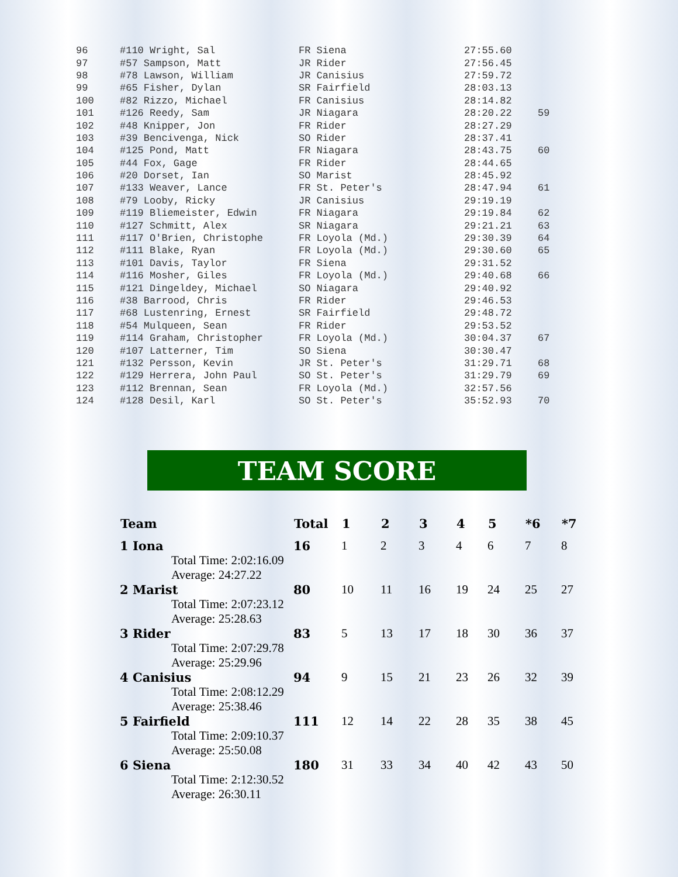| 96 | #110 Wright, Sal | FR Siena | 27:55.60 | |
| 97 | #57 Sampson, Matt | JR Rider | 27:56.45 | |
| 98 | #78 Lawson, William | JR Canisius | 27:59.72 | |
| 99 | #65 Fisher, Dylan | SR Fairfield | 28:03.13 | |
| 100 | #82 Rizzo, Michael | FR Canisius | 28:14.82 | |
| 101 | #126 Reedy, Sam | JR Niagara | 28:20.22 | 59 |
| 102 | #48 Knipper, Jon | FR Rider | 28:27.29 | |
| 103 | #39 Bencivenga, Nick | SO Rider | 28:37.41 | |
| 104 | #125 Pond, Matt | FR Niagara | 28:43.75 | 60 |
| 105 | #44 Fox, Gage | FR Rider | 28:44.65 | |
| 106 | #20 Dorset, Ian | SO Marist | 28:45.92 | |
| 107 | #133 Weaver, Lance | FR St. Peter's | 28:47.94 | 61 |
| 108 | #79 Looby, Ricky | JR Canisius | 29:19.19 | |
| 109 | #119 Bliemeister, Edwin | FR Niagara | 29:19.84 | 62 |
| 110 | #127 Schmitt, Alex | SR Niagara | 29:21.21 | 63 |
| 111 | #117 O'Brien, Christophe | FR Loyola (Md.) | 29:30.39 | 64 |
| 112 | #111 Blake, Ryan | FR Loyola (Md.) | 29:30.60 | 65 |
| 113 | #101 Davis, Taylor | FR Siena | 29:31.52 | |
| 114 | #116 Mosher, Giles | FR Loyola (Md.) | 29:40.68 | 66 |
| 115 | #121 Dingeldey, Michael | SO Niagara | 29:40.92 | |
| 116 | #38 Barrood, Chris | FR Rider | 29:46.53 | |
| 117 | #68 Lustenring, Ernest | SR Fairfield | 29:48.72 | |
| 118 | #54 Mulqueen, Sean | FR Rider | 29:53.52 | |
| 119 | #114 Graham, Christopher | FR Loyola (Md.) | 30:04.37 | 67 |
| 120 | #107 Latterner, Tim | SO Siena | 30:30.47 | |
| 121 | #132 Persson, Kevin | JR St. Peter's | 31:29.71 | 68 |
| 122 | #129 Herrera, John Paul | SO St. Peter's | 31:29.79 | 69 |
| 123 | #112 Brennan, Sean | FR Loyola (Md.) | 32:57.56 | |
| 124 | #128 Desil, Karl | SO St. Peter's | 35:52.93 | 70 |
TEAM SCORE
| Team | Total | 1 | 2 | 3 | 4 | 5 | *6 | *7 |
| --- | --- | --- | --- | --- | --- | --- | --- | --- |
| 1 Iona | 16 | 1 | 2 | 3 | 4 | 6 | 7 | 8 |
| Total Time: 2:02:16.09 Average: 24:27.22 | | | | | | | | |
| 2 Marist | 80 | 10 | 11 | 16 | 19 | 24 | 25 | 27 |
| Total Time: 2:07:23.12 Average: 25:28.63 | | | | | | | | |
| 3 Rider | 83 | 5 | 13 | 17 | 18 | 30 | 36 | 37 |
| Total Time: 2:07:29.78 Average: 25:29.96 | | | | | | | | |
| 4 Canisius | 94 | 9 | 15 | 21 | 23 | 26 | 32 | 39 |
| Total Time: 2:08:12.29 Average: 25:38.46 | | | | | | | | |
| 5 Fairfield | 111 | 12 | 14 | 22 | 28 | 35 | 38 | 45 |
| Total Time: 2:09:10.37 Average: 25:50.08 | | | | | | | | |
| 6 Siena | 180 | 31 | 33 | 34 | 40 | 42 | 43 | 50 |
| Total Time: 2:12:30.52 Average: 26:30.11 | | | | | | | | |